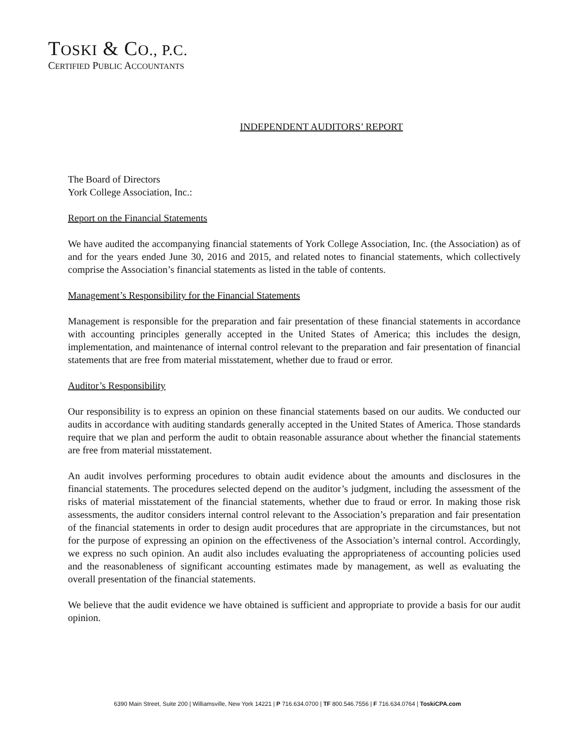TOSKI & CO., P.C.
CERTIFIED PUBLIC ACCOUNTANTS
INDEPENDENT AUDITORS’ REPORT
The Board of Directors
York College Association, Inc.:
Report on the Financial Statements
We have audited the accompanying financial statements of York College Association, Inc. (the Association) as of and for the years ended June 30, 2016 and 2015, and related notes to financial statements, which collectively comprise the Association’s financial statements as listed in the table of contents.
Management’s Responsibility for the Financial Statements
Management is responsible for the preparation and fair presentation of these financial statements in accordance with accounting principles generally accepted in the United States of America; this includes the design, implementation, and maintenance of internal control relevant to the preparation and fair presentation of financial statements that are free from material misstatement, whether due to fraud or error.
Auditor’s Responsibility
Our responsibility is to express an opinion on these financial statements based on our audits. We conducted our audits in accordance with auditing standards generally accepted in the United States of America. Those standards require that we plan and perform the audit to obtain reasonable assurance about whether the financial statements are free from material misstatement.
An audit involves performing procedures to obtain audit evidence about the amounts and disclosures in the financial statements. The procedures selected depend on the auditor’s judgment, including the assessment of the risks of material misstatement of the financial statements, whether due to fraud or error. In making those risk assessments, the auditor considers internal control relevant to the Association’s preparation and fair presentation of the financial statements in order to design audit procedures that are appropriate in the circumstances, but not for the purpose of expressing an opinion on the effectiveness of the Association’s internal control. Accordingly, we express no such opinion. An audit also includes evaluating the appropriateness of accounting policies used and the reasonableness of significant accounting estimates made by management, as well as evaluating the overall presentation of the financial statements.
We believe that the audit evidence we have obtained is sufficient and appropriate to provide a basis for our audit opinion.
6390 Main Street, Suite 200 | Williamsville, New York 14221 | P 716.634.0700 | TF 800.546.7556 | F 716.634.0764 | ToskiCPA.com